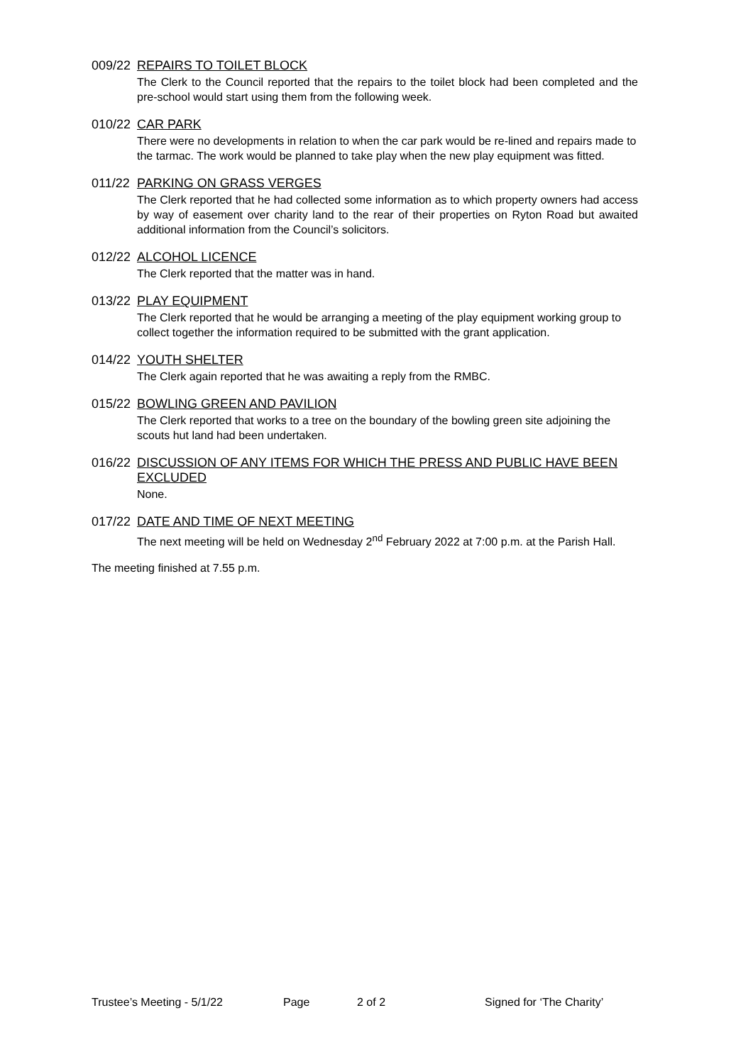009/22 REPAIRS TO TOILET BLOCK
The Clerk to the Council reported that the repairs to the toilet block had been completed and the pre-school would start using them from the following week.
010/22 CAR PARK
There were no developments in relation to when the car park would be re-lined and repairs made to the tarmac. The work would be planned to take play when the new play equipment was fitted.
011/22 PARKING ON GRASS VERGES
The Clerk reported that he had collected some information as to which property owners had access by way of easement over charity land to the rear of their properties on Ryton Road but awaited additional information from the Council’s solicitors.
012/22 ALCOHOL LICENCE
The Clerk reported that the matter was in hand.
013/22 PLAY EQUIPMENT
The Clerk reported that he would be arranging a meeting of the play equipment working group to collect together the information required to be submitted with the grant application.
014/22 YOUTH SHELTER
The Clerk again reported that he was awaiting a reply from the RMBC.
015/22 BOWLING GREEN AND PAVILION
The Clerk reported that works to a tree on the boundary of the bowling green site adjoining the scouts hut land had been undertaken.
016/22 DISCUSSION OF ANY ITEMS FOR WHICH THE PRESS AND PUBLIC HAVE BEEN EXCLUDED
None.
017/22 DATE AND TIME OF NEXT MEETING
The next meeting will be held on Wednesday 2<sup>nd</sup> February 2022 at 7:00 p.m. at the Parish Hall.
The meeting finished at 7.55 p.m.
Trustee’s Meeting - 5/1/22 Page 2 of 2 Signed for ‘The Charity’